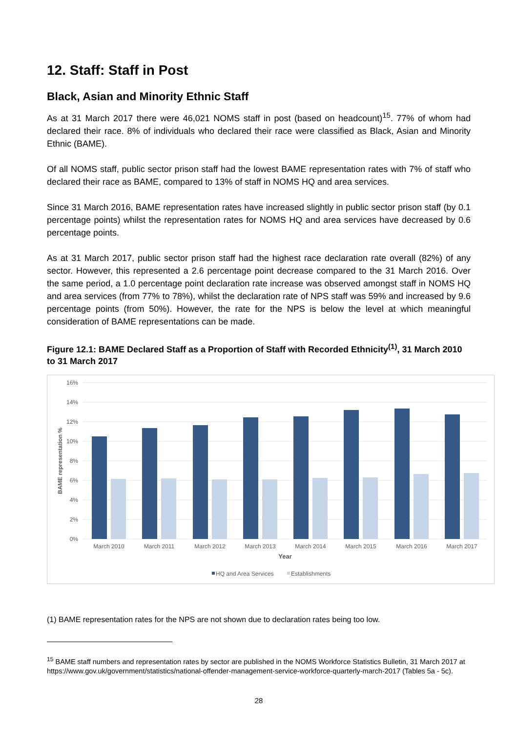12. Staff: Staff in Post
Black, Asian and Minority Ethnic Staff
As at 31 March 2017 there were 46,021 NOMS staff in post (based on headcount)<sup>15</sup>. 77% of whom had declared their race. 8% of individuals who declared their race were classified as Black, Asian and Minority Ethnic (BAME).
Of all NOMS staff, public sector prison staff had the lowest BAME representation rates with 7% of staff who declared their race as BAME, compared to 13% of staff in NOMS HQ and area services.
Since 31 March 2016, BAME representation rates have increased slightly in public sector prison staff (by 0.1 percentage points) whilst the representation rates for NOMS HQ and area services have decreased by 0.6 percentage points.
As at 31 March 2017, public sector prison staff had the highest race declaration rate overall (82%) of any sector. However, this represented a 2.6 percentage point decrease compared to the 31 March 2016. Over the same period, a 1.0 percentage point declaration rate increase was observed amongst staff in NOMS HQ and area services (from 77% to 78%), whilst the declaration rate of NPS staff was 59% and increased by 9.6 percentage points (from 50%). However, the rate for the NPS is below the level at which meaningful consideration of BAME representations can be made.
Figure 12.1: BAME Declared Staff as a Proportion of Staff with Recorded Ethnicity<sup>(1)</sup>, 31 March 2010 to 31 March 2017
16%
14%
12%
10%
8%
6%
4%
2%
0%
BAME representation %
March 2010
March 2011
March 2012
March 2013
March 2014
March 2015
March 2016
March 2017
Year
HQ and Area Services
Establishments
(1) BAME representation rates for the NPS are not shown due to declaration rates being too low.
<sup>15</sup> BAME staff numbers and representation rates by sector are published in the NOMS Workforce Statistics Bulletin, 31 March 2017 at https://www.gov.uk/government/statistics/national-offender-management-service-workforce-quarterly-march-2017 (Tables 5a - 5c).
28